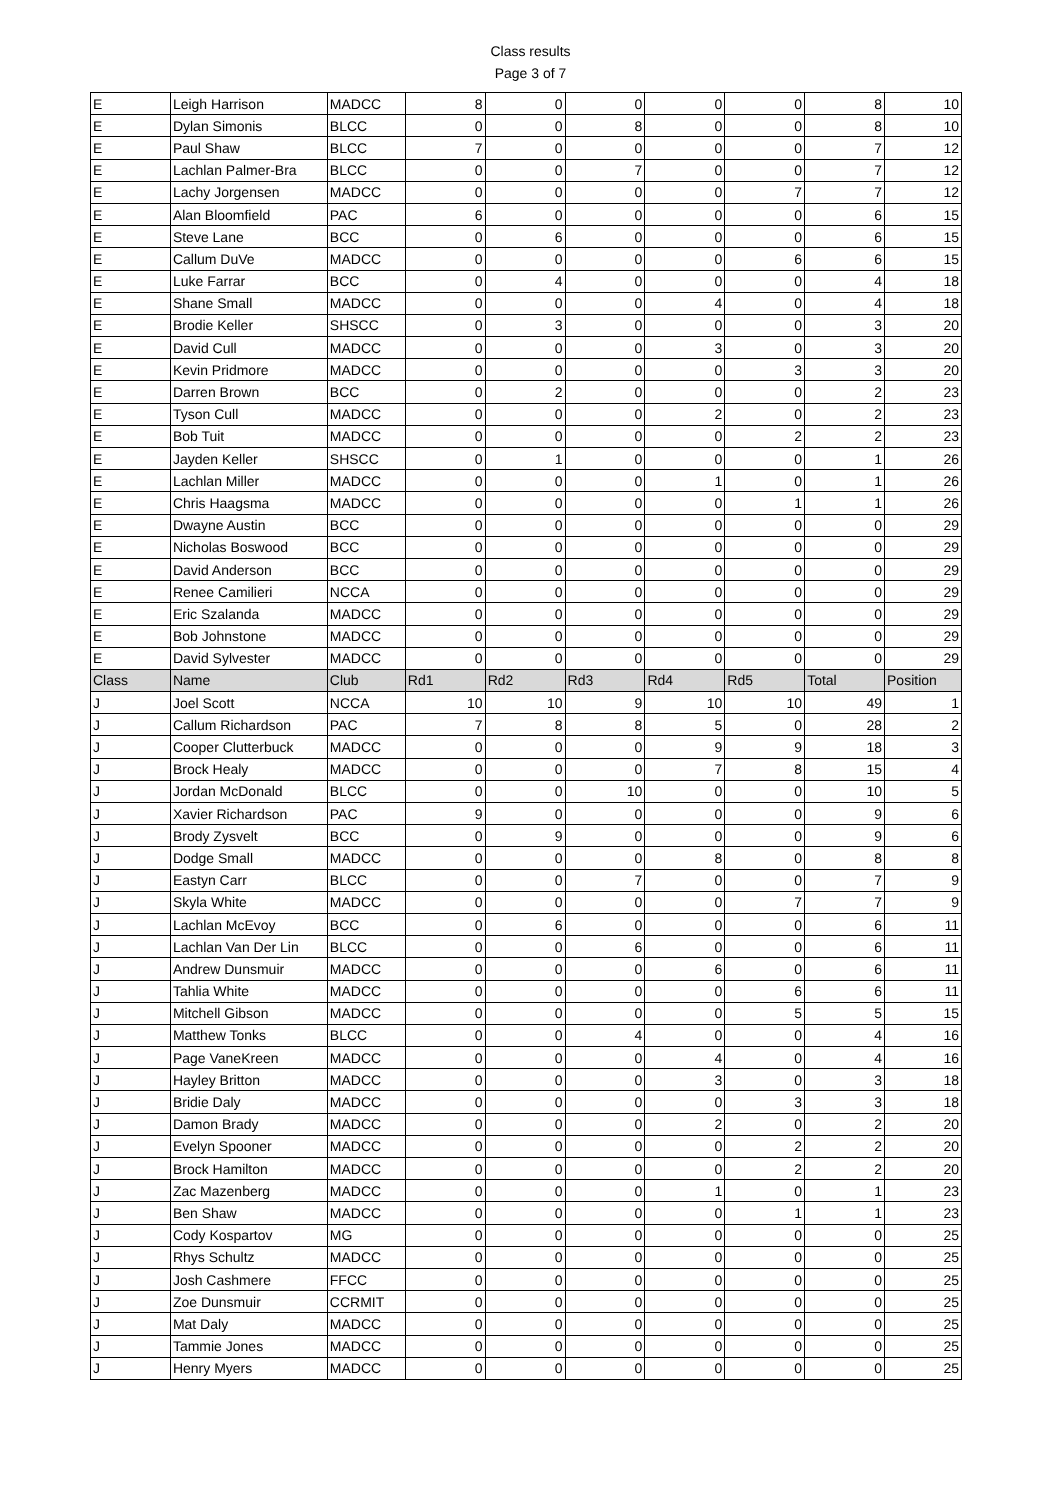Class results
Page 3 of 7
| E | Leigh Harrison | MADCC | 8 | 0 | 0 | 0 | 0 | 8 | 10 |
| E | Dylan Simonis | BLCC | 0 | 0 | 8 | 0 | 0 | 8 | 10 |
| E | Paul Shaw | BLCC | 7 | 0 | 0 | 0 | 0 | 7 | 12 |
| E | Lachlan Palmer-Bra | BLCC | 0 | 0 | 7 | 0 | 0 | 7 | 12 |
| E | Lachy Jorgensen | MADCC | 0 | 0 | 0 | 0 | 7 | 7 | 12 |
| E | Alan Bloomfield | PAC | 6 | 0 | 0 | 0 | 0 | 6 | 15 |
| E | Steve Lane | BCC | 0 | 6 | 0 | 0 | 0 | 6 | 15 |
| E | Callum DuVe | MADCC | 0 | 0 | 0 | 0 | 6 | 6 | 15 |
| E | Luke Farrar | BCC | 0 | 4 | 0 | 0 | 0 | 4 | 18 |
| E | Shane Small | MADCC | 0 | 0 | 0 | 4 | 0 | 4 | 18 |
| E | Brodie Keller | SHSCC | 0 | 3 | 0 | 0 | 0 | 3 | 20 |
| E | David Cull | MADCC | 0 | 0 | 0 | 3 | 0 | 3 | 20 |
| E | Kevin Pridmore | MADCC | 0 | 0 | 0 | 0 | 3 | 3 | 20 |
| E | Darren Brown | BCC | 0 | 2 | 0 | 0 | 0 | 2 | 23 |
| E | Tyson Cull | MADCC | 0 | 0 | 0 | 2 | 0 | 2 | 23 |
| E | Bob Tuit | MADCC | 0 | 0 | 0 | 0 | 2 | 2 | 23 |
| E | Jayden Keller | SHSCC | 0 | 1 | 0 | 0 | 0 | 1 | 26 |
| E | Lachlan Miller | MADCC | 0 | 0 | 0 | 1 | 0 | 1 | 26 |
| E | Chris Haagsma | MADCC | 0 | 0 | 0 | 0 | 1 | 1 | 26 |
| E | Dwayne Austin | BCC | 0 | 0 | 0 | 0 | 0 | 0 | 29 |
| E | Nicholas Boswood | BCC | 0 | 0 | 0 | 0 | 0 | 0 | 29 |
| E | David Anderson | BCC | 0 | 0 | 0 | 0 | 0 | 0 | 29 |
| E | Renee Camilieri | NCCA | 0 | 0 | 0 | 0 | 0 | 0 | 29 |
| E | Eric Szalanda | MADCC | 0 | 0 | 0 | 0 | 0 | 0 | 29 |
| E | Bob Johnstone | MADCC | 0 | 0 | 0 | 0 | 0 | 0 | 29 |
| E | David Sylvester | MADCC | 0 | 0 | 0 | 0 | 0 | 0 | 29 |
| Class | Name | Club | Rd1 | Rd2 | Rd3 | Rd4 | Rd5 | Total | Position |
| J | Joel Scott | NCCA | 10 | 10 | 9 | 10 | 10 | 49 | 1 |
| J | Callum Richardson | PAC | 7 | 8 | 8 | 5 | 0 | 28 | 2 |
| J | Cooper Clutterbuck | MADCC | 0 | 0 | 0 | 9 | 9 | 18 | 3 |
| J | Brock Healy | MADCC | 0 | 0 | 0 | 7 | 8 | 15 | 4 |
| J | Jordan McDonald | BLCC | 0 | 0 | 10 | 0 | 0 | 10 | 5 |
| J | Xavier Richardson | PAC | 9 | 0 | 0 | 0 | 0 | 9 | 6 |
| J | Brody Zysvelt | BCC | 0 | 9 | 0 | 0 | 0 | 9 | 6 |
| J | Dodge Small | MADCC | 0 | 0 | 0 | 8 | 0 | 8 | 8 |
| J | Eastyn Carr | BLCC | 0 | 0 | 7 | 0 | 0 | 7 | 9 |
| J | Skyla White | MADCC | 0 | 0 | 0 | 0 | 7 | 7 | 9 |
| J | Lachlan McEvoy | BCC | 0 | 6 | 0 | 0 | 0 | 6 | 11 |
| J | Lachlan Van Der Lin | BLCC | 0 | 0 | 6 | 0 | 0 | 6 | 11 |
| J | Andrew Dunsmuir | MADCC | 0 | 0 | 0 | 6 | 0 | 6 | 11 |
| J | Tahlia White | MADCC | 0 | 0 | 0 | 0 | 6 | 6 | 11 |
| J | Mitchell Gibson | MADCC | 0 | 0 | 0 | 0 | 5 | 5 | 15 |
| J | Matthew Tonks | BLCC | 0 | 0 | 4 | 0 | 0 | 4 | 16 |
| J | Page VaneKreen | MADCC | 0 | 0 | 0 | 4 | 0 | 4 | 16 |
| J | Hayley Britton | MADCC | 0 | 0 | 0 | 3 | 0 | 3 | 18 |
| J | Bridie Daly | MADCC | 0 | 0 | 0 | 0 | 3 | 3 | 18 |
| J | Damon Brady | MADCC | 0 | 0 | 0 | 2 | 0 | 2 | 20 |
| J | Evelyn Spooner | MADCC | 0 | 0 | 0 | 0 | 2 | 2 | 20 |
| J | Brock Hamilton | MADCC | 0 | 0 | 0 | 0 | 2 | 2 | 20 |
| J | Zac Mazenberg | MADCC | 0 | 0 | 0 | 1 | 0 | 1 | 23 |
| J | Ben Shaw | MADCC | 0 | 0 | 0 | 0 | 1 | 1 | 23 |
| J | Cody Kospartov | MG | 0 | 0 | 0 | 0 | 0 | 0 | 25 |
| J | Rhys Schultz | MADCC | 0 | 0 | 0 | 0 | 0 | 0 | 25 |
| J | Josh Cashmere | FFCC | 0 | 0 | 0 | 0 | 0 | 0 | 25 |
| J | Zoe Dunsmuir | CCRMIT | 0 | 0 | 0 | 0 | 0 | 0 | 25 |
| J | Mat Daly | MADCC | 0 | 0 | 0 | 0 | 0 | 0 | 25 |
| J | Tammie Jones | MADCC | 0 | 0 | 0 | 0 | 0 | 0 | 25 |
| J | Henry Myers | MADCC | 0 | 0 | 0 | 0 | 0 | 0 | 25 |